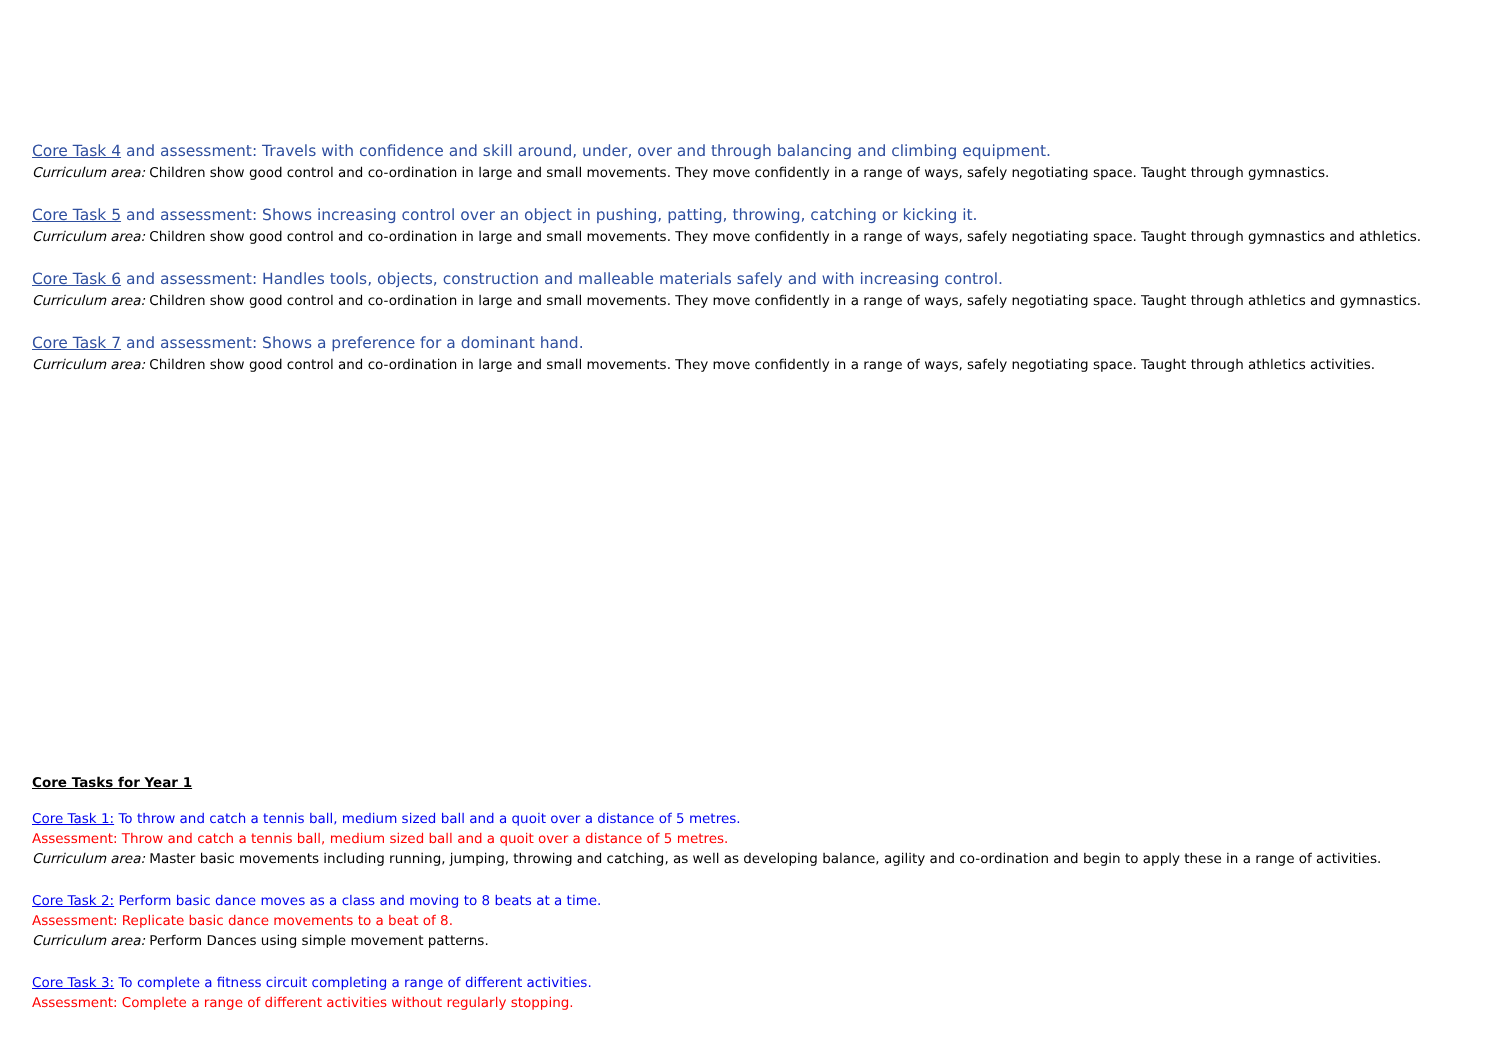Core Task 4 and assessment: Travels with confidence and skill around, under, over and through balancing and climbing equipment.
Curriculum area: Children show good control and co-ordination in large and small movements. They move confidently in a range of ways, safely negotiating space. Taught through gymnastics.
Core Task 5 and assessment: Shows increasing control over an object in pushing, patting, throwing, catching or kicking it.
Curriculum area: Children show good control and co-ordination in large and small movements. They move confidently in a range of ways, safely negotiating space. Taught through gymnastics and athletics.
Core Task 6 and assessment: Handles tools, objects, construction and malleable materials safely and with increasing control.
Curriculum area: Children show good control and co-ordination in large and small movements. They move confidently in a range of ways, safely negotiating space. Taught through athletics and gymnastics.
Core Task 7 and assessment: Shows a preference for a dominant hand.
Curriculum area: Children show good control and co-ordination in large and small movements. They move confidently in a range of ways, safely negotiating space. Taught through athletics activities.
Core Tasks for Year 1
Core Task 1: To throw and catch a tennis ball, medium sized ball and a quoit over a distance of 5 metres.
Assessment: Throw and catch a tennis ball, medium sized ball and a quoit over a distance of 5 metres.
Curriculum area: Master basic movements including running, jumping, throwing and catching, as well as developing balance, agility and co-ordination and begin to apply these in a range of activities.
Core Task 2: Perform basic dance moves as a class and moving to 8 beats at a time.
Assessment: Replicate basic dance movements to a beat of 8.
Curriculum area: Perform Dances using simple movement patterns.
Core Task 3: To complete a fitness circuit completing a range of different activities.
Assessment: Complete a range of different activities without regularly stopping.